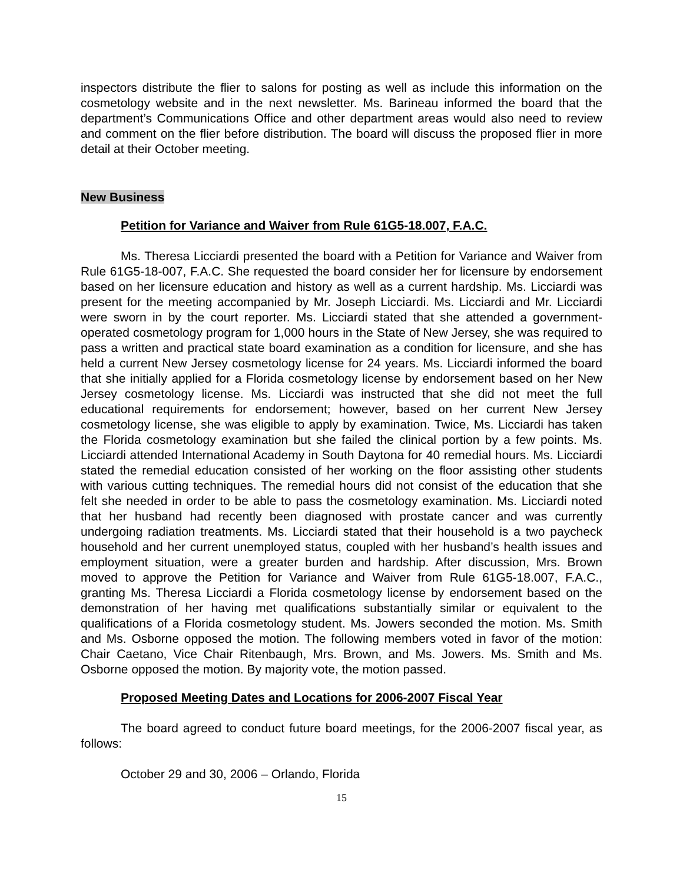inspectors distribute the flier to salons for posting as well as include this information on the cosmetology website and in the next newsletter. Ms. Barineau informed the board that the department’s Communications Office and other department areas would also need to review and comment on the flier before distribution. The board will discuss the proposed flier in more detail at their October meeting.
New Business
Petition for Variance and Waiver from Rule 61G5-18.007, F.A.C.
Ms. Theresa Licciardi presented the board with a Petition for Variance and Waiver from Rule 61G5-18-007, F.A.C. She requested the board consider her for licensure by endorsement based on her licensure education and history as well as a current hardship. Ms. Licciardi was present for the meeting accompanied by Mr. Joseph Licciardi. Ms. Licciardi and Mr. Licciardi were sworn in by the court reporter. Ms. Licciardi stated that she attended a government-operated cosmetology program for 1,000 hours in the State of New Jersey, she was required to pass a written and practical state board examination as a condition for licensure, and she has held a current New Jersey cosmetology license for 24 years. Ms. Licciardi informed the board that she initially applied for a Florida cosmetology license by endorsement based on her New Jersey cosmetology license. Ms. Licciardi was instructed that she did not meet the full educational requirements for endorsement; however, based on her current New Jersey cosmetology license, she was eligible to apply by examination. Twice, Ms. Licciardi has taken the Florida cosmetology examination but she failed the clinical portion by a few points. Ms. Licciardi attended International Academy in South Daytona for 40 remedial hours. Ms. Licciardi stated the remedial education consisted of her working on the floor assisting other students with various cutting techniques. The remedial hours did not consist of the education that she felt she needed in order to be able to pass the cosmetology examination. Ms. Licciardi noted that her husband had recently been diagnosed with prostate cancer and was currently undergoing radiation treatments. Ms. Licciardi stated that their household is a two paycheck household and her current unemployed status, coupled with her husband’s health issues and employment situation, were a greater burden and hardship. After discussion, Mrs. Brown moved to approve the Petition for Variance and Waiver from Rule 61G5-18.007, F.A.C., granting Ms. Theresa Licciardi a Florida cosmetology license by endorsement based on the demonstration of her having met qualifications substantially similar or equivalent to the qualifications of a Florida cosmetology student. Ms. Jowers seconded the motion. Ms. Smith and Ms. Osborne opposed the motion. The following members voted in favor of the motion: Chair Caetano, Vice Chair Ritenbaugh, Mrs. Brown, and Ms. Jowers. Ms. Smith and Ms. Osborne opposed the motion. By majority vote, the motion passed.
Proposed Meeting Dates and Locations for 2006-2007 Fiscal Year
The board agreed to conduct future board meetings, for the 2006-2007 fiscal year, as follows:
October 29 and 30, 2006 – Orlando, Florida
15